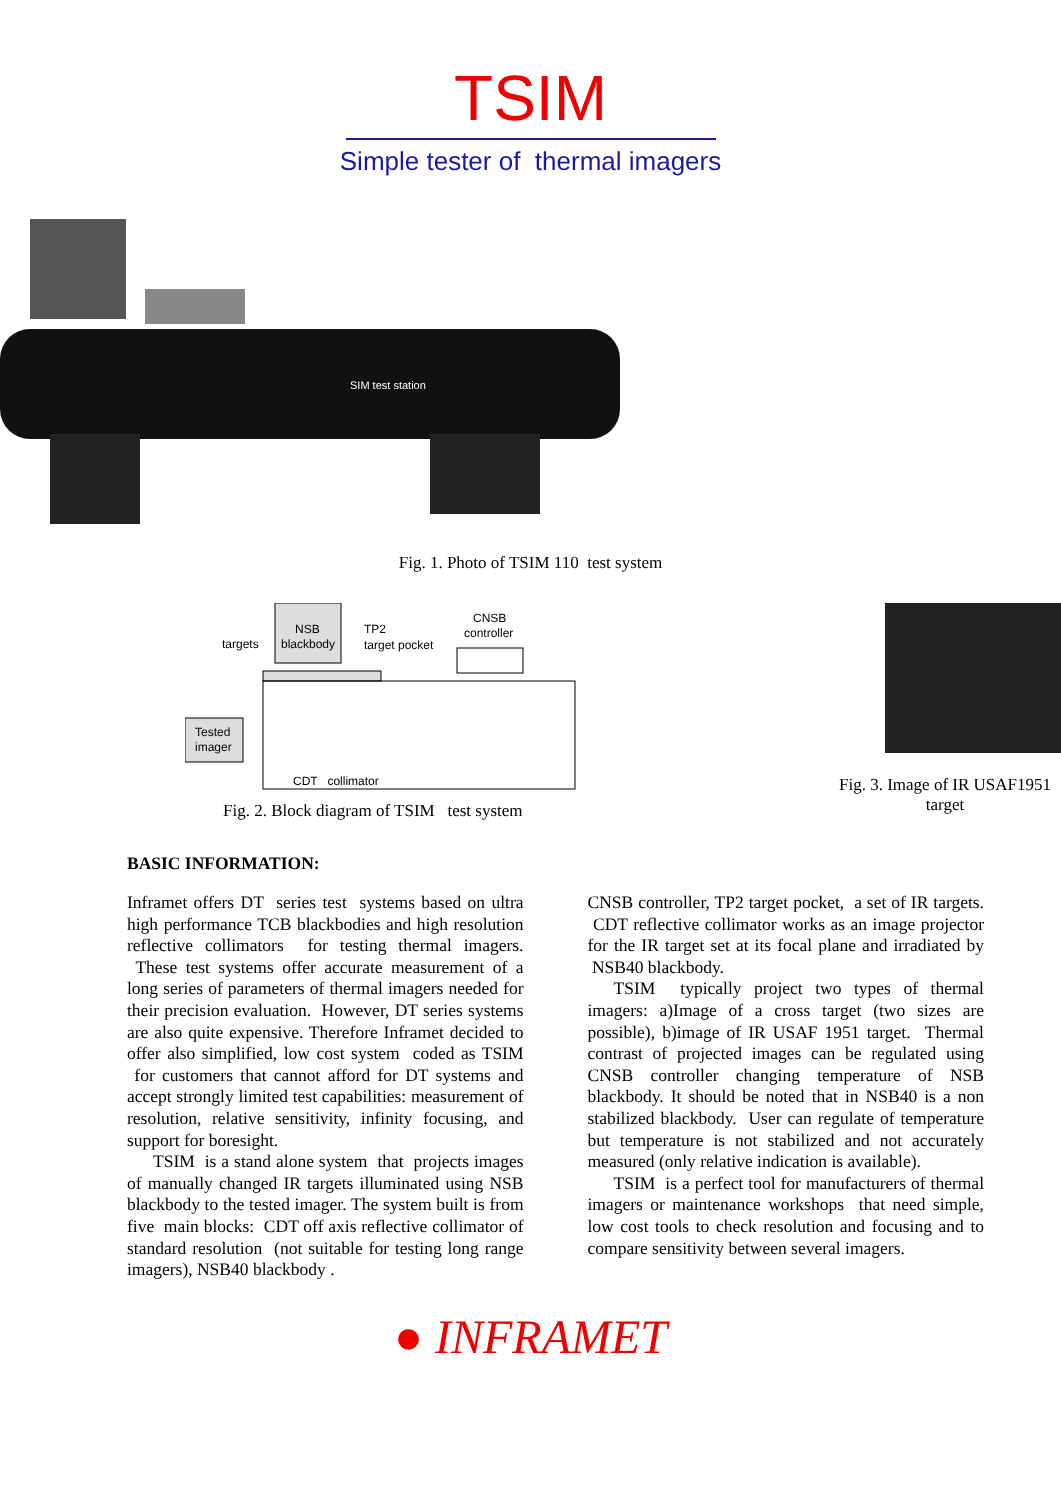TSIM
Simple tester of thermal imagers
SIM test station
Fig. 1. Photo of TSIM 110 test system
NSB
blackbody
targets
TP2
target pocket
CNSB
controller
Tested
imager
CDT collimator
Fig. 2. Block diagram of TSIM test system
Fig. 3. Image of IR USAF1951 target
BASIC INFORMATION:
Inframet offers DT series test systems based on ultra high performance TCB blackbodies and high resolution reflective collimators for testing thermal imagers. These test systems offer accurate measurement of a long series of parameters of thermal imagers needed for their precision evaluation. However, DT series systems are also quite expensive. Therefore Inframet decided to offer also simplified, low cost system coded as TSIM for customers that cannot afford for DT systems and accept strongly limited test capabilities: measurement of resolution, relative sensitivity, infinity focusing, and support for boresight.
TSIM is a stand alone system that projects images of manually changed IR targets illuminated using NSB blackbody to the tested imager. The system built is from five main blocks: CDT off axis reflective collimator of standard resolution (not suitable for testing long range imagers), NSB40 blackbody .
CNSB controller, TP2 target pocket, a set of IR targets. CDT reflective collimator works as an image projector for the IR target set at its focal plane and irradiated by NSB40 blackbody.
TSIM typically project two types of thermal imagers: a)Image of a cross target (two sizes are possible), b)image of IR USAF 1951 target. Thermal contrast of projected images can be regulated using CNSB controller changing temperature of NSB blackbody. It should be noted that in NSB40 is a non stabilized blackbody. User can regulate of temperature but temperature is not stabilized and not accurately measured (only relative indication is available).
TSIM is a perfect tool for manufacturers of thermal imagers or maintenance workshops that need simple, low cost tools to check resolution and focusing and to compare sensitivity between several imagers.
● INFRAMET